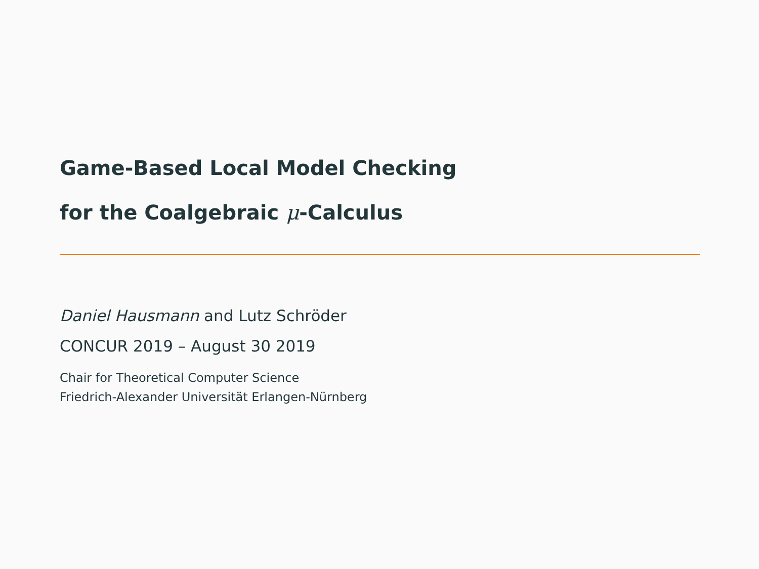Game-Based Local Model Checking
for the Coalgebraic μ-Calculus
Daniel Hausmann and Lutz Schröder
CONCUR 2019 – August 30 2019
Chair for Theoretical Computer Science
Friedrich-Alexander Universität Erlangen-Nürnberg